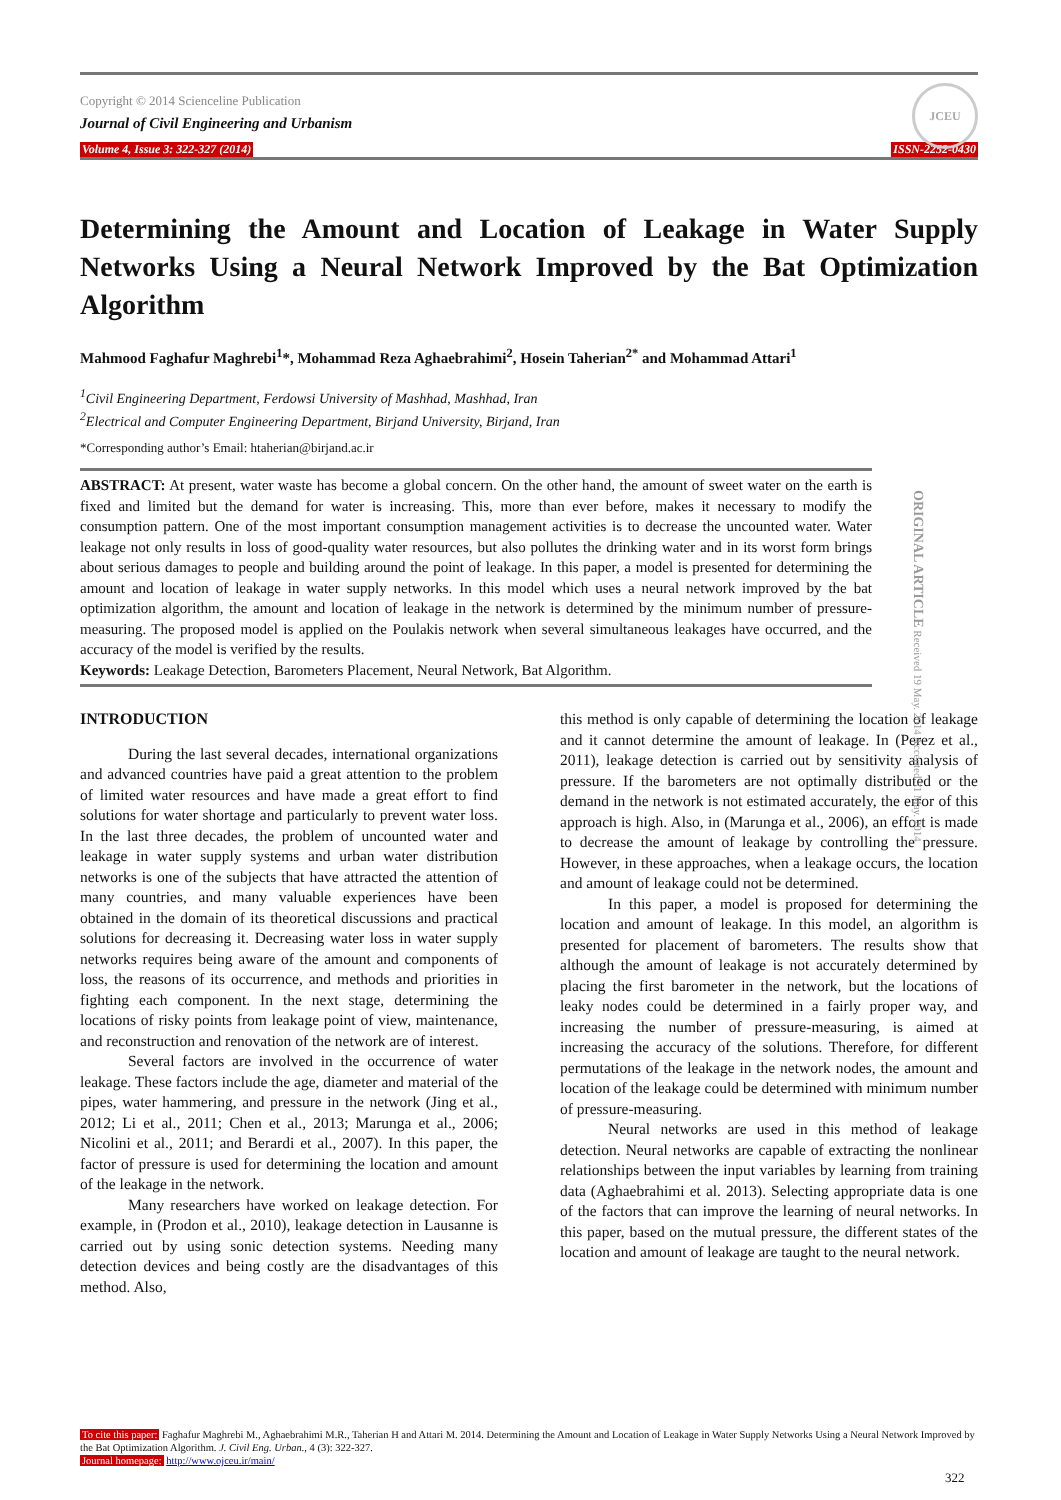Copyright © 2014 Scienceline Publication
Journal of Civil Engineering and Urbanism
Volume 4, Issue 3: 322-327 (2014) ISSN-2252-0430
JCEU
Determining the Amount and Location of Leakage in Water Supply Networks Using a Neural Network Improved by the Bat Optimization Algorithm
Mahmood Faghafur Maghrebi<sup>1</sup>*, Mohammad Reza Aghaebrahimi<sup>2</sup>, Hosein Taherian<sup>2*</sup> and Mohammad Attari<sup>1</sup>
<sup>1</sup> Civil Engineering Department, Ferdowsi University of Mashhad, Mashhad, Iran
<sup>2</sup> Electrical and Computer Engineering Department, Birjand University, Birjand, Iran
*Corresponding author’s Email: htaherian@birjand.ac.ir
ABSTRACT: At present, water waste has become a global concern. On the other hand, the amount of sweet water on the earth is fixed and limited but the demand for water is increasing. This, more than ever before, makes it necessary to modify the consumption pattern. One of the most important consumption management activities is to decrease the uncounted water. Water leakage not only results in loss of good-quality water resources, but also pollutes the drinking water and in its worst form brings about serious damages to people and building around the point of leakage. In this paper, a model is presented for determining the amount and location of leakage in water supply networks. In this model which uses a neural network improved by the bat optimization algorithm, the amount and location of leakage in the network is determined by the minimum number of pressure-measuring. The proposed model is applied on the Poulakis network when several simultaneous leakages have occurred, and the accuracy of the model is verified by the results.
Keywords: Leakage Detection, Barometers Placement, Neural Network, Bat Algorithm.
ORIGINAL ARTICLE Received 19 May. 2014 Accepted 31 May. 2014
INTRODUCTION
During the last several decades, international organizations and advanced countries have paid a great attention to the problem of limited water resources and have made a great effort to find solutions for water shortage and particularly to prevent water loss. In the last three decades, the problem of uncounted water and leakage in water supply systems and urban water distribution networks is one of the subjects that have attracted the attention of many countries, and many valuable experiences have been obtained in the domain of its theoretical discussions and practical solutions for decreasing it. Decreasing water loss in water supply networks requires being aware of the amount and components of loss, the reasons of its occurrence, and methods and priorities in fighting each component. In the next stage, determining the locations of risky points from leakage point of view, maintenance, and reconstruction and renovation of the network are of interest.
Several factors are involved in the occurrence of water leakage. These factors include the age, diameter and material of the pipes, water hammering, and pressure in the network (Jing et al., 2012; Li et al., 2011; Chen et al., 2013; Marunga et al., 2006; Nicolini et al., 2011; and Berardi et al., 2007). In this paper, the factor of pressure is used for determining the location and amount of the leakage in the network.
Many researchers have worked on leakage detection. For example, in (Prodon et al., 2010), leakage detection in Lausanne is carried out by using sonic detection systems. Needing many detection devices and being costly are the disadvantages of this method. Also,
this method is only capable of determining the location of leakage and it cannot determine the amount of leakage. In (Perez et al., 2011), leakage detection is carried out by sensitivity analysis of pressure. If the barometers are not optimally distributed or the demand in the network is not estimated accurately, the error of this approach is high. Also, in (Marunga et al., 2006), an effort is made to decrease the amount of leakage by controlling the pressure. However, in these approaches, when a leakage occurs, the location and amount of leakage could not be determined.
In this paper, a model is proposed for determining the location and amount of leakage. In this model, an algorithm is presented for placement of barometers. The results show that although the amount of leakage is not accurately determined by placing the first barometer in the network, but the locations of leaky nodes could be determined in a fairly proper way, and increasing the number of pressure-measuring, is aimed at increasing the accuracy of the solutions. Therefore, for different permutations of the leakage in the network nodes, the amount and location of the leakage could be determined with minimum number of pressure-measuring.
Neural networks are used in this method of leakage detection. Neural networks are capable of extracting the nonlinear relationships between the input variables by learning from training data (Aghaebrahimi et al. 2013). Selecting appropriate data is one of the factors that can improve the learning of neural networks. In this paper, based on the mutual pressure, the different states of the location and amount of leakage are taught to the neural network.
To cite this paper: Faghafur Maghrebi M., Aghaebrahimi M.R., Taherian H and Attari M. 2014. Determining the Amount and Location of Leakage in Water Supply Networks Using a Neural Network Improved by the Bat Optimization Algorithm. J. Civil Eng. Urban., 4 (3): 322-327.
Journal homepage: http://www.ojceu.ir/main/
322